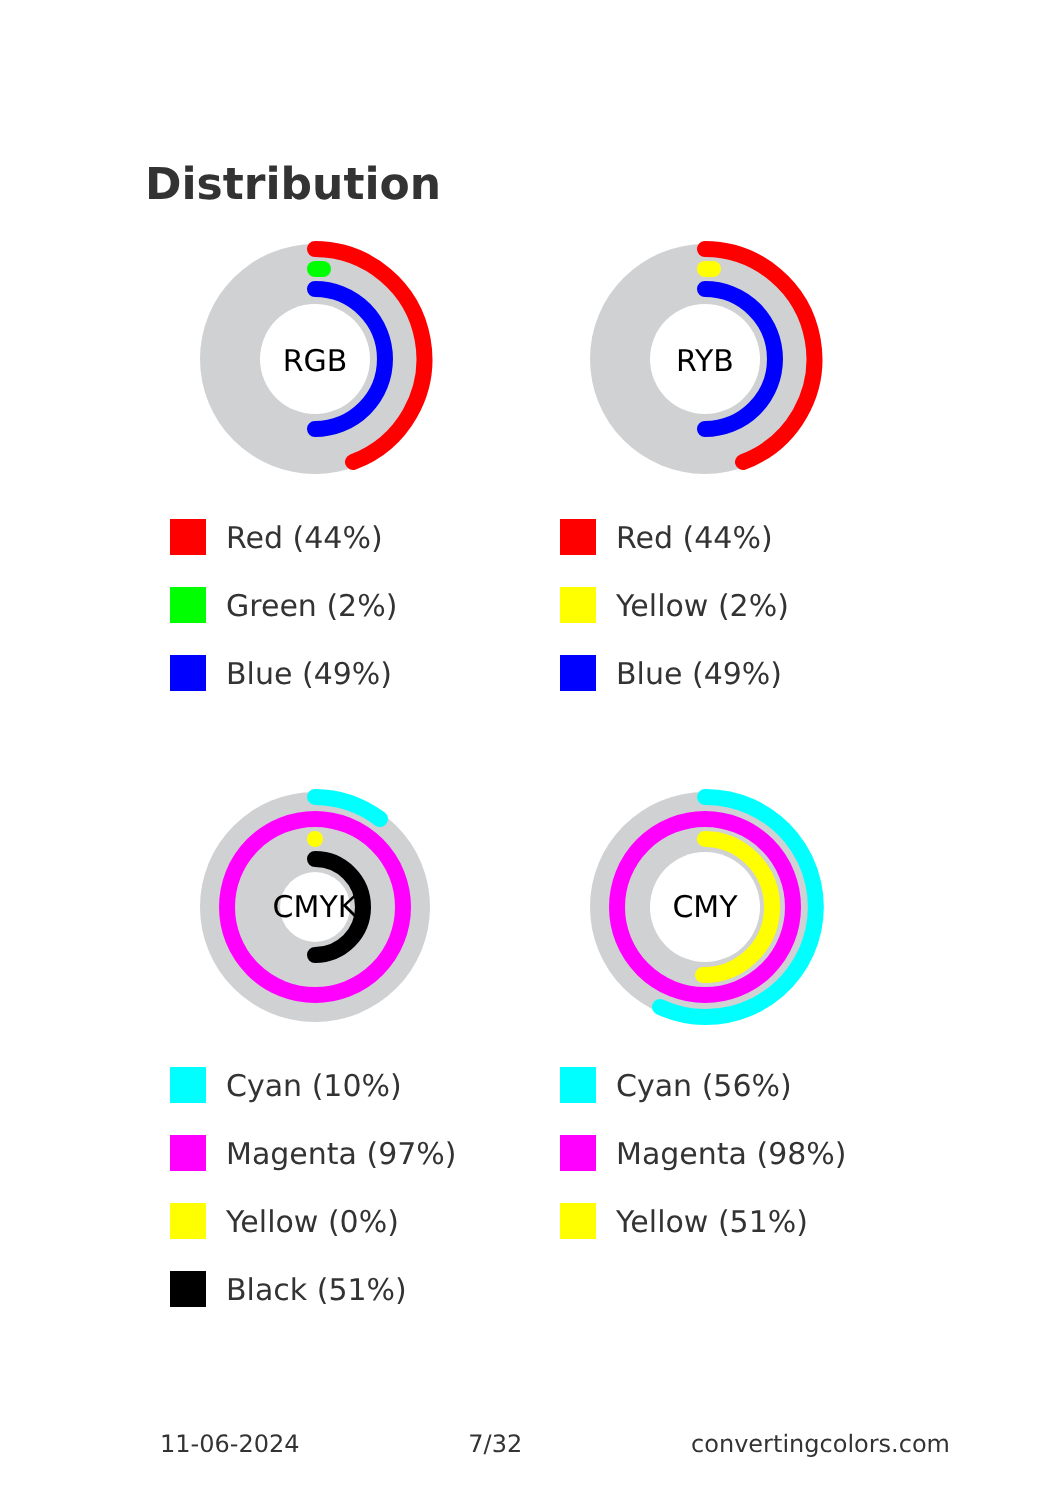Distribution
RGB
Red (44%)
Green (2%)
Blue (49%)
RYB
Red (44%)
Yellow (2%)
Blue (49%)
CMYK
Cyan (10%)
Magenta (97%)
Yellow (0%)
Black (51%)
CMY
Cyan (56%)
Magenta (98%)
Yellow (51%)
11-06-2024 7/32 convertingcolors.com